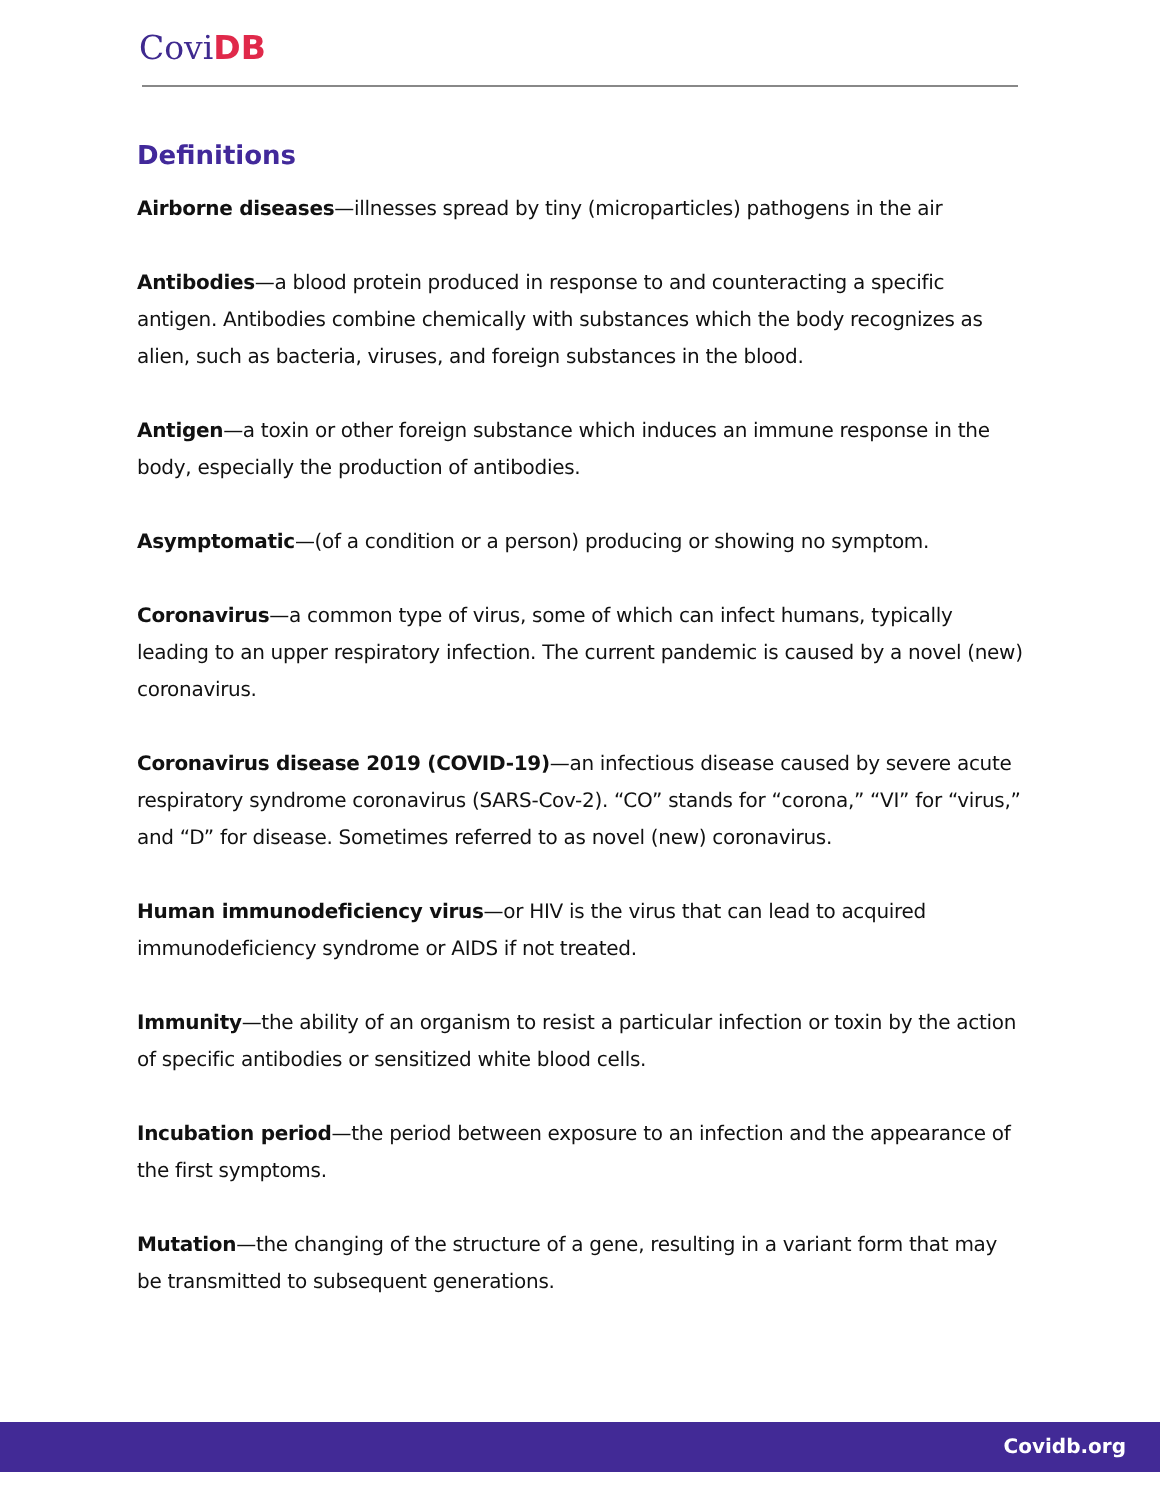Covi DB
Definitions
Airborne diseases—illnesses spread by tiny (microparticles) pathogens in the air
Antibodies—a blood protein produced in response to and counteracting a specific antigen. Antibodies combine chemically with substances which the body recognizes as alien, such as bacteria, viruses, and foreign substances in the blood.
Antigen—a toxin or other foreign substance which induces an immune response in the body, especially the production of antibodies.
Asymptomatic—(of a condition or a person) producing or showing no symptom.
Coronavirus—a common type of virus, some of which can infect humans, typically leading to an upper respiratory infection. The current pandemic is caused by a novel (new) coronavirus.
Coronavirus disease 2019 (COVID-19)—an infectious disease caused by severe acute respiratory syndrome coronavirus (SARS-Cov-2). “CO” stands for “corona,” “VI” for “virus,” and “D” for disease. Sometimes referred to as novel (new) coronavirus.
Human immunodeficiency virus—or HIV is the virus that can lead to acquired immunodeficiency syndrome or AIDS if not treated.
Immunity—the ability of an organism to resist a particular infection or toxin by the action of specific antibodies or sensitized white blood cells.
Incubation period—the period between exposure to an infection and the appearance of the first symptoms.
Mutation—the changing of the structure of a gene, resulting in a variant form that may be transmitted to subsequent generations.
Covidb.org